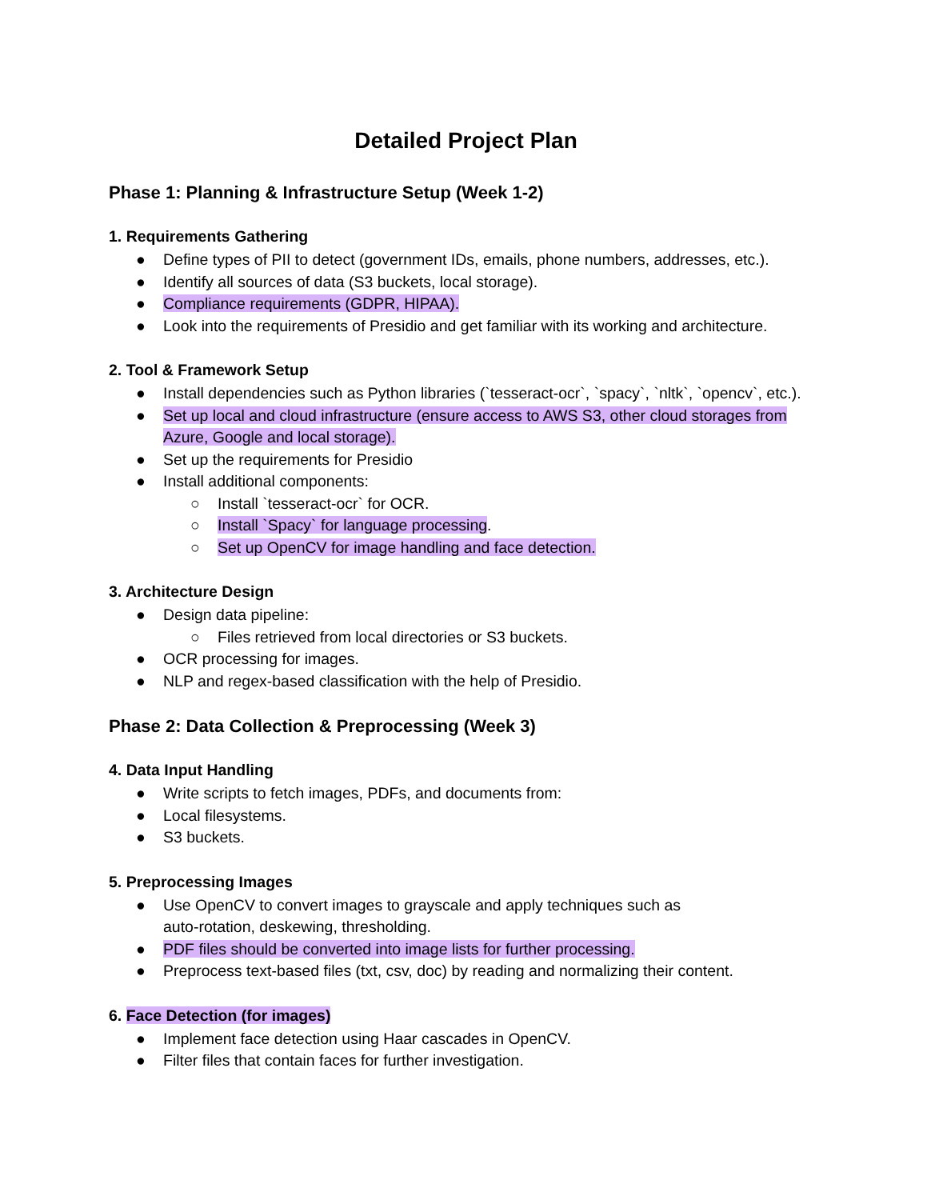Detailed Project Plan
Phase 1: Planning & Infrastructure Setup (Week 1-2)
1. Requirements Gathering
● Define types of PII to detect (government IDs, emails, phone numbers, addresses, etc.).
● Identify all sources of data (S3 buckets, local storage).
● Compliance requirements (GDPR, HIPAA).
● Look into the requirements of Presidio and get familiar with its working and architecture.
2. Tool & Framework Setup
● Install dependencies such as Python libraries (`tesseract-ocr`, `spacy`, `nltk`, `opencv`, etc.).
● Set up local and cloud infrastructure (ensure access to AWS S3, other cloud storages from Azure, Google and local storage).
● Set up the requirements for Presidio
● Install additional components:
○ Install `tesseract-ocr` for OCR.
○ Install `Spacy` for language processing.
○ Set up OpenCV for image handling and face detection.
3. Architecture Design
● Design data pipeline:
○ Files retrieved from local directories or S3 buckets.
● OCR processing for images.
● NLP and regex-based classification with the help of Presidio.
Phase 2: Data Collection & Preprocessing (Week 3)
4. Data Input Handling
● Write scripts to fetch images, PDFs, and documents from:
● Local filesystems.
● S3 buckets.
5. Preprocessing Images
● Use OpenCV to convert images to grayscale and apply techniques such as
auto-rotation, deskewing, thresholding.
● PDF files should be converted into image lists for further processing.
● Preprocess text-based files (txt, csv, doc) by reading and normalizing their content.
6. Face Detection (for images)
● Implement face detection using Haar cascades in OpenCV.
● Filter files that contain faces for further investigation.